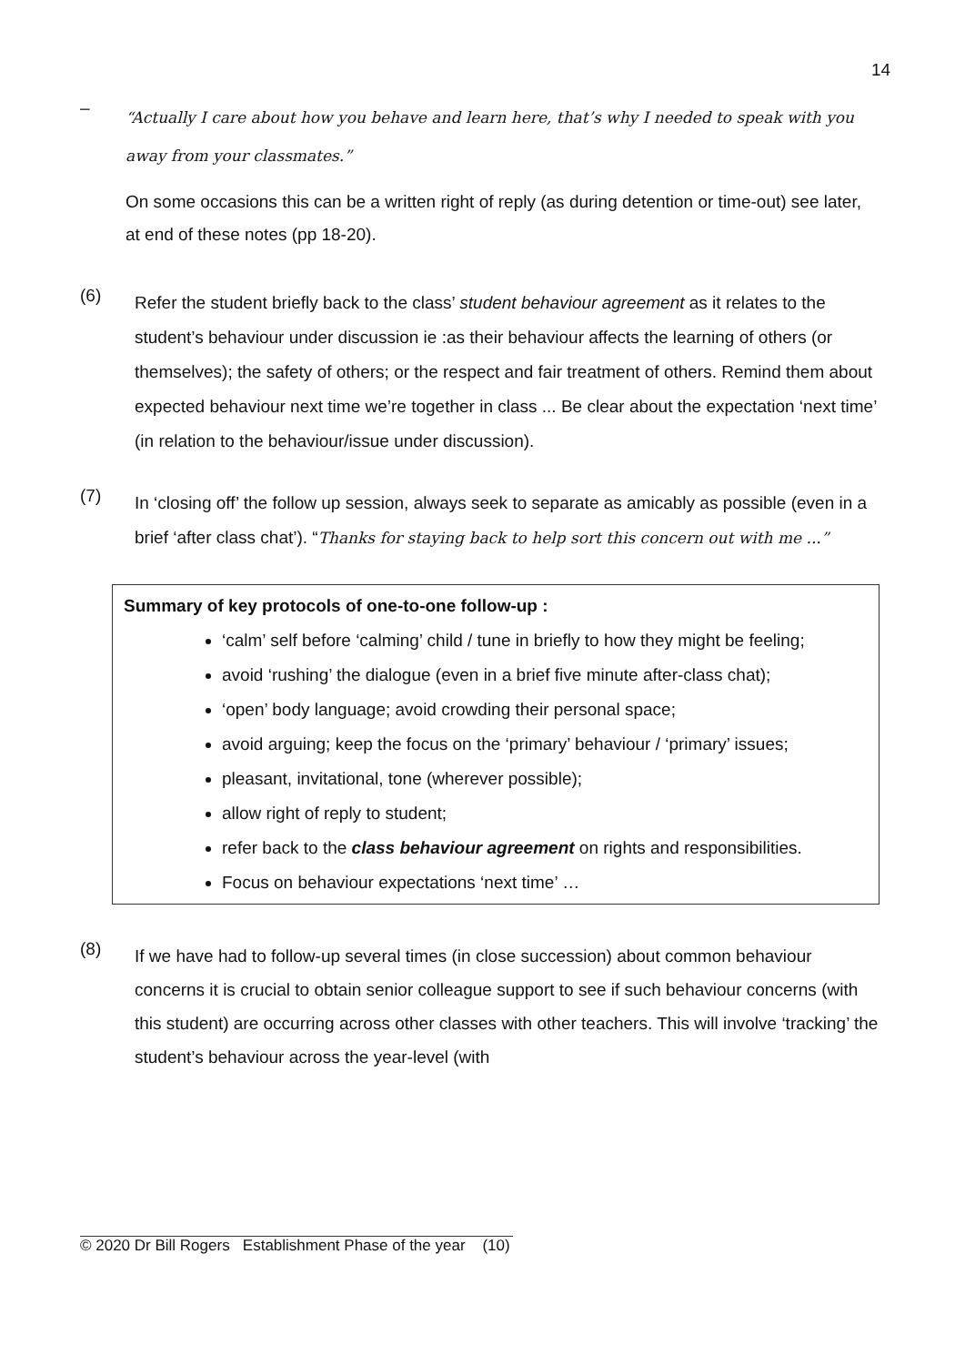14
–
“Actually I care about how you behave and learn here, that’s why I needed to speak with you away from your classmates.”
On some occasions this can be a written right of reply (as during detention or time-out) see later, at end of these notes (pp 18-20).
(6)
Refer the student briefly back to the class’ student behaviour agreement as it relates to the student’s behaviour under discussion ie :as their behaviour affects the learning of others (or themselves); the safety of others; or the respect and fair treatment of others. Remind them about expected behaviour next time we’re together in class ... Be clear about the expectation ‘next time’ (in relation to the behaviour/issue under discussion).
(7)
In ‘closing off’ the follow up session, always seek to separate as amicably as possible (even in a brief ‘after class chat’). “Thanks for staying back to help sort this concern out with me ...”
Summary of key protocols of one-to-one follow-up :
‘calm’ self before ‘calming’ child / tune in briefly to how they might be feeling;
avoid ‘rushing’ the dialogue (even in a brief five minute after-class chat);
‘open’ body language; avoid crowding their personal space;
avoid arguing; keep the focus on the ‘primary’ behaviour / ‘primary’ issues;
pleasant, invitational, tone (wherever possible);
allow right of reply to student;
refer back to the class behaviour agreement on rights and responsibilities.
Focus on behaviour expectations ‘next time’ …
(8)
If we have had to follow-up several times (in close succession) about common behaviour concerns it is crucial to obtain senior colleague support to see if such behaviour concerns (with this student) are occurring across other classes with other teachers. This will involve ‘tracking’ the student’s behaviour across the year-level (with
© 2020 Dr Bill Rogers Establishment Phase of the year (10)